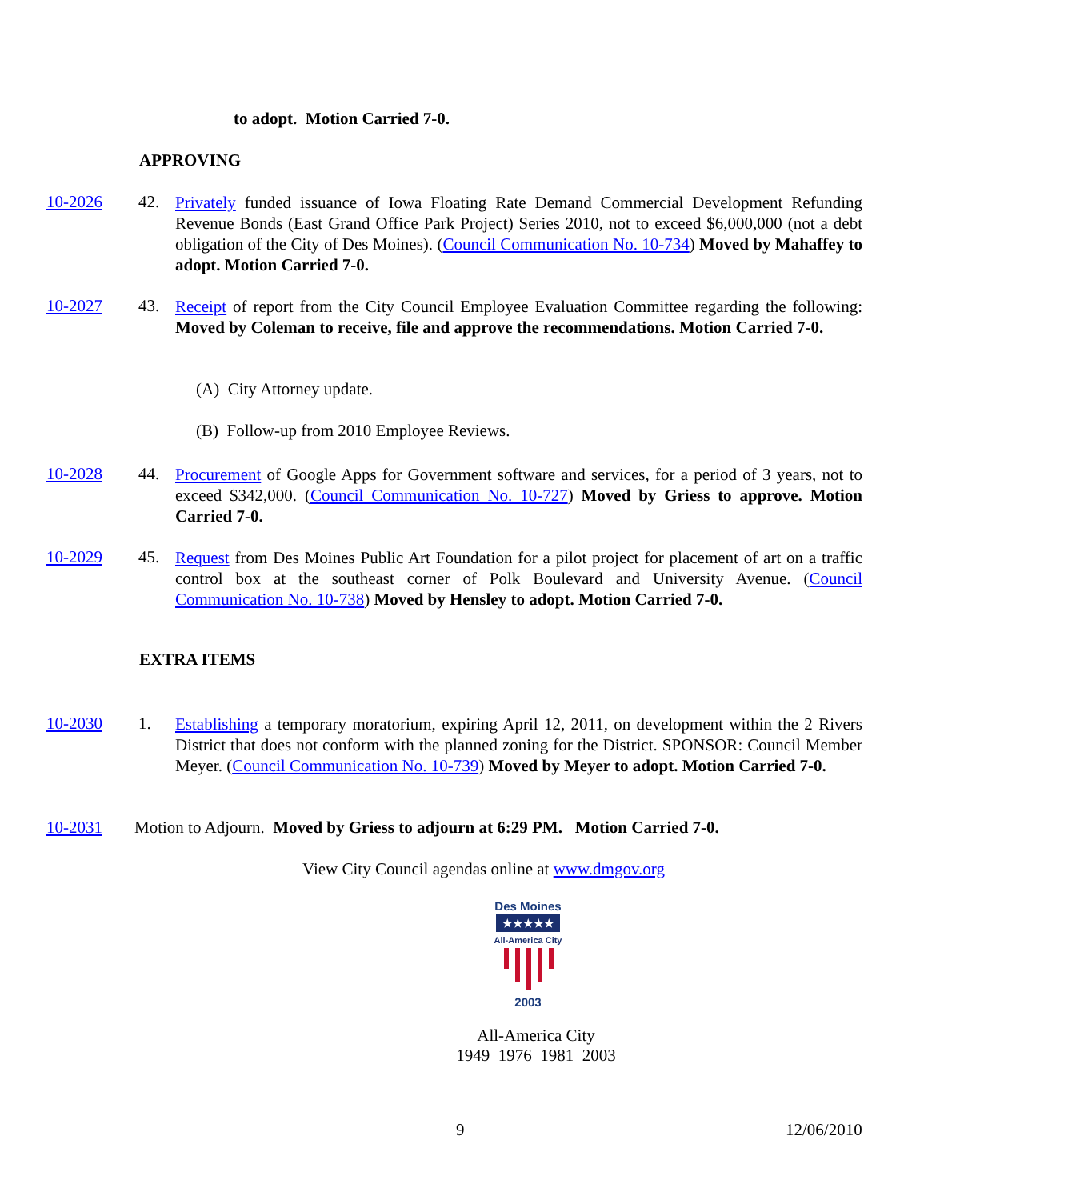to adopt. Motion Carried 7-0.
APPROVING
10-2026 42.
Privately funded issuance of Iowa Floating Rate Demand Commercial Development Refunding Revenue Bonds (East Grand Office Park Project) Series 2010, not to exceed $6,000,000 (not a debt obligation of the City of Des Moines). (Council Communication No. 10-734) Moved by Mahaffey to adopt. Motion Carried 7-0.
10-2027 43.
Receipt of report from the City Council Employee Evaluation Committee regarding the following: Moved by Coleman to receive, file and approve the recommendations. Motion Carried 7-0.
(A) City Attorney update.
(B) Follow-up from 2010 Employee Reviews.
10-2028 44.
Procurement of Google Apps for Government software and services, for a period of 3 years, not to exceed $342,000. (Council Communication No. 10-727) Moved by Griess to approve. Motion Carried 7-0.
10-2029 45.
Request from Des Moines Public Art Foundation for a pilot project for placement of art on a traffic control box at the southeast corner of Polk Boulevard and University Avenue. (Council Communication No. 10-738) Moved by Hensley to adopt. Motion Carried 7-0.
EXTRA ITEMS
10-2030 1.
Establishing a temporary moratorium, expiring April 12, 2011, on development within the 2 Rivers District that does not conform with the planned zoning for the District. SPONSOR: Council Member Meyer. (Council Communication No. 10-739) Moved by Meyer to adopt. Motion Carried 7-0.
10-2031 Motion to Adjourn. Moved by Griess to adjourn at 6:29 PM. Motion Carried 7-0.
View City Council agendas online at www.dmgov.org
Des Moines
★★★★★
All-America City
2003
All-America City
1949 1976 1981 2003
9 12/06/2010